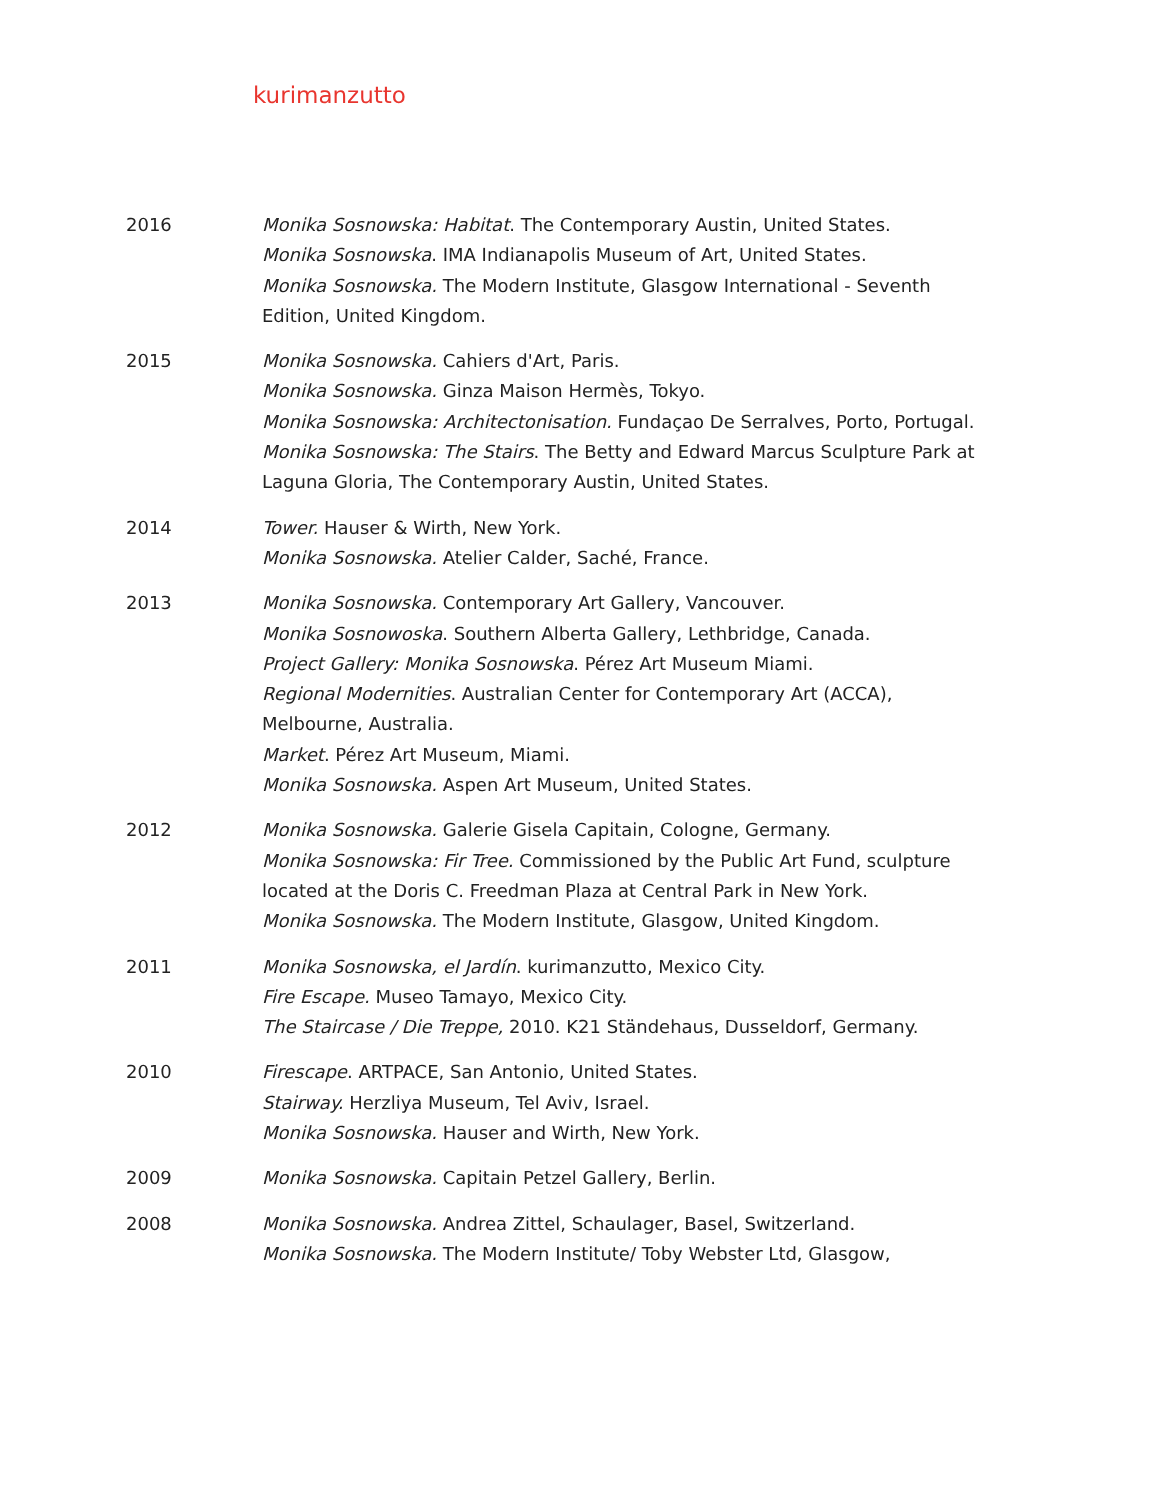kurimanzutto
| 2016 | Monika Sosnowska: Habitat . The Contemporary Austin, United States. Monika Sosnowska . IMA Indianapolis Museum of Art, United States. Monika Sosnowska. The Modern Institute, Glasgow International - Seventh Edition, United Kingdom. |
| 2015 | Monika Sosnowska. Cahiers d'Art, Paris. Monika Sosnowska. Ginza Maison Hermès, Tokyo. Monika Sosnowska: Architectonisation. Fundaçao De Serralves, Porto, Portugal. Monika Sosnowska: The Stairs . The Betty and Edward Marcus Sculpture Park at Laguna Gloria, The Contemporary Austin, United States. |
| 2014 | Tower. Hauser & Wirth, New York. Monika Sosnowska. Atelier Calder, Saché, France. |
| 2013 | Monika Sosnowska. Contemporary Art Gallery, Vancouver. Monika Sosnowoska . Southern Alberta Gallery, Lethbridge, Canada. Project Gallery: Monika Sosnowska . Pérez Art Museum Miami. Regional Modernities . Australian Center for Contemporary Art (ACCA), Melbourne, Australia. Market . Pérez Art Museum, Miami. Monika Sosnowska. Aspen Art Museum, United States. |
| 2012 | Monika Sosnowska. Galerie Gisela Capitain, Cologne, Germany. Monika Sosnowska: Fir Tree. Commissioned by the Public Art Fund, sculpture located at the Doris C. Freedman Plaza at Central Park in New York. Monika Sosnowska. The Modern Institute, Glasgow, United Kingdom. |
| 2011 | Monika Sosnowska, el Jardín . kurimanzutto, Mexico City. Fire Escape. Museo Tamayo, Mexico City. The Staircase / Die Treppe, 2010. K21 Ständehaus, Dusseldorf, Germany. |
| 2010 | Firescape . ARTPACE, San Antonio, United States. Stairway. Herzliya Museum, Tel Aviv, Israel. Monika Sosnowska. Hauser and Wirth, New York. |
| 2009 | Monika Sosnowska. Capitain Petzel Gallery, Berlin. |
| 2008 | Monika Sosnowska. Andrea Zittel, Schaulager, Basel, Switzerland. Monika Sosnowska. The Modern Institute/ Toby Webster Ltd, Glasgow, |